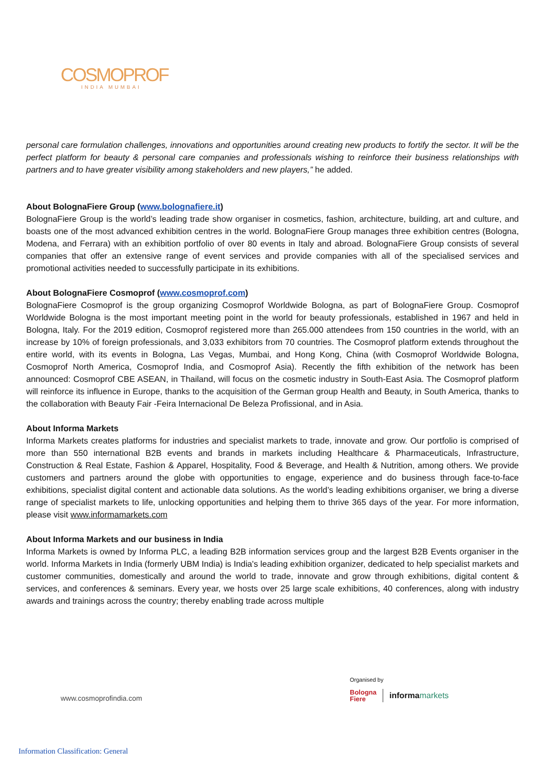COSMOPROF
INDIA MUMBAI
personal care formulation challenges, innovations and opportunities around creating new products to fortify the sector. It will be the perfect platform for beauty & personal care companies and professionals wishing to reinforce their business relationships with partners and to have greater visibility among stakeholders and new players,” he added.
About BolognaFiere Group (www.bolognafiere.it)
BolognaFiere Group is the world’s leading trade show organiser in cosmetics, fashion, architecture, building, art and culture, and boasts one of the most advanced exhibition centres in the world. BolognaFiere Group manages three exhibition centres (Bologna, Modena, and Ferrara) with an exhibition portfolio of over 80 events in Italy and abroad. BolognaFiere Group consists of several companies that offer an extensive range of event services and provide companies with all of the specialised services and promotional activities needed to successfully participate in its exhibitions.
About BolognaFiere Cosmoprof (www.cosmoprof.com)
BolognaFiere Cosmoprof is the group organizing Cosmoprof Worldwide Bologna, as part of BolognaFiere Group. Cosmoprof Worldwide Bologna is the most important meeting point in the world for beauty professionals, established in 1967 and held in Bologna, Italy. For the 2019 edition, Cosmoprof registered more than 265.000 attendees from 150 countries in the world, with an increase by 10% of foreign professionals, and 3,033 exhibitors from 70 countries. The Cosmoprof platform extends throughout the entire world, with its events in Bologna, Las Vegas, Mumbai, and Hong Kong, China (with Cosmoprof Worldwide Bologna, Cosmoprof North America, Cosmoprof India, and Cosmoprof Asia). Recently the fifth exhibition of the network has been announced: Cosmoprof CBE ASEAN, in Thailand, will focus on the cosmetic industry in South-East Asia. The Cosmoprof platform will reinforce its influence in Europe, thanks to the acquisition of the German group Health and Beauty, in South America, thanks to the collaboration with Beauty Fair -Feira Internacional De Beleza Profissional, and in Asia.
About Informa Markets
Informa Markets creates platforms for industries and specialist markets to trade, innovate and grow. Our portfolio is comprised of more than 550 international B2B events and brands in markets including Healthcare & Pharmaceuticals, Infrastructure, Construction & Real Estate, Fashion & Apparel, Hospitality, Food & Beverage, and Health & Nutrition, among others. We provide customers and partners around the globe with opportunities to engage, experience and do business through face-to-face exhibitions, specialist digital content and actionable data solutions. As the world’s leading exhibitions organiser, we bring a diverse range of specialist markets to life, unlocking opportunities and helping them to thrive 365 days of the year. For more information, please visit www.informamarkets.com
About Informa Markets and our business in India
Informa Markets is owned by Informa PLC, a leading B2B information services group and the largest B2B Events organiser in the world. Informa Markets in India (formerly UBM India) is India's leading exhibition organizer, dedicated to help specialist markets and customer communities, domestically and around the world to trade, innovate and grow through exhibitions, digital content & services, and conferences & seminars. Every year, we hosts over 25 large scale exhibitions, 40 conferences, along with industry awards and trainings across the country; thereby enabling trade across multiple
www.cosmoprofindia.com
Organised by
Bologna
Fiere
informa markets
Information Classification: General